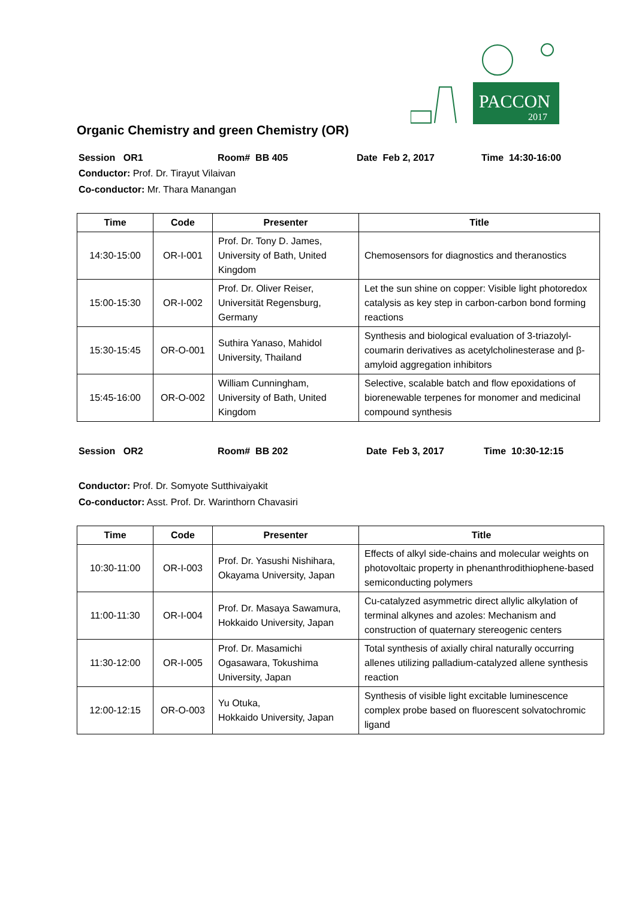PACCON
2017
Organic Chemistry and green Chemistry (OR)
Session OR1 Room# BB 405 Date Feb 2, 2017 Time 14:30-16:00
Conductor: Prof. Dr. Tirayut Vilaivan
Co-conductor: Mr. Thara Manangan
| Time | Code | Presenter | Title |
| --- | --- | --- | --- |
| 14:30-15:00 | OR-I-001 | Prof. Dr. Tony D. James, University of Bath, United Kingdom | Chemosensors for diagnostics and theranostics |
| 15:00-15:30 | OR-I-002 | Prof. Dr. Oliver Reiser, Universität Regensburg, Germany | Let the sun shine on copper: Visible light photoredox catalysis as key step in carbon-carbon bond forming reactions |
| 15:30-15:45 | OR-O-001 | Suthira Yanaso, Mahidol University, Thailand | Synthesis and biological evaluation of 3-triazolyl-coumarin derivatives as acetylcholinesterase and β-amyloid aggregation inhibitors |
| 15:45-16:00 | OR-O-002 | William Cunningham, University of Bath, United Kingdom | Selective, scalable batch and flow epoxidations of biorenewable terpenes for monomer and medicinal compound synthesis |
Session OR2 Room# BB 202 Date Feb 3, 2017 Time 10:30-12:15
Conductor: Prof. Dr. Somyote Sutthivaiyakit
Co-conductor: Asst. Prof. Dr. Warinthorn Chavasiri
| Time | Code | Presenter | Title |
| --- | --- | --- | --- |
| 10:30-11:00 | OR-I-003 | Prof. Dr. Yasushi Nishihara, Okayama University, Japan | Effects of alkyl side-chains and molecular weights on photovoltaic property in phenanthrodithiophene-based semiconducting polymers |
| 11:00-11:30 | OR-I-004 | Prof. Dr. Masaya Sawamura, Hokkaido University, Japan | Cu-catalyzed asymmetric direct allylic alkylation of terminal alkynes and azoles: Mechanism and construction of quaternary stereogenic centers |
| 11:30-12:00 | OR-I-005 | Prof. Dr. Masamichi Ogasawara, Tokushima University, Japan | Total synthesis of axially chiral naturally occurring allenes utilizing palladium-catalyzed allene synthesis reaction |
| 12:00-12:15 | OR-O-003 | Yu Otuka, Hokkaido University, Japan | Synthesis of visible light excitable luminescence complex probe based on fluorescent solvatochromic ligand |